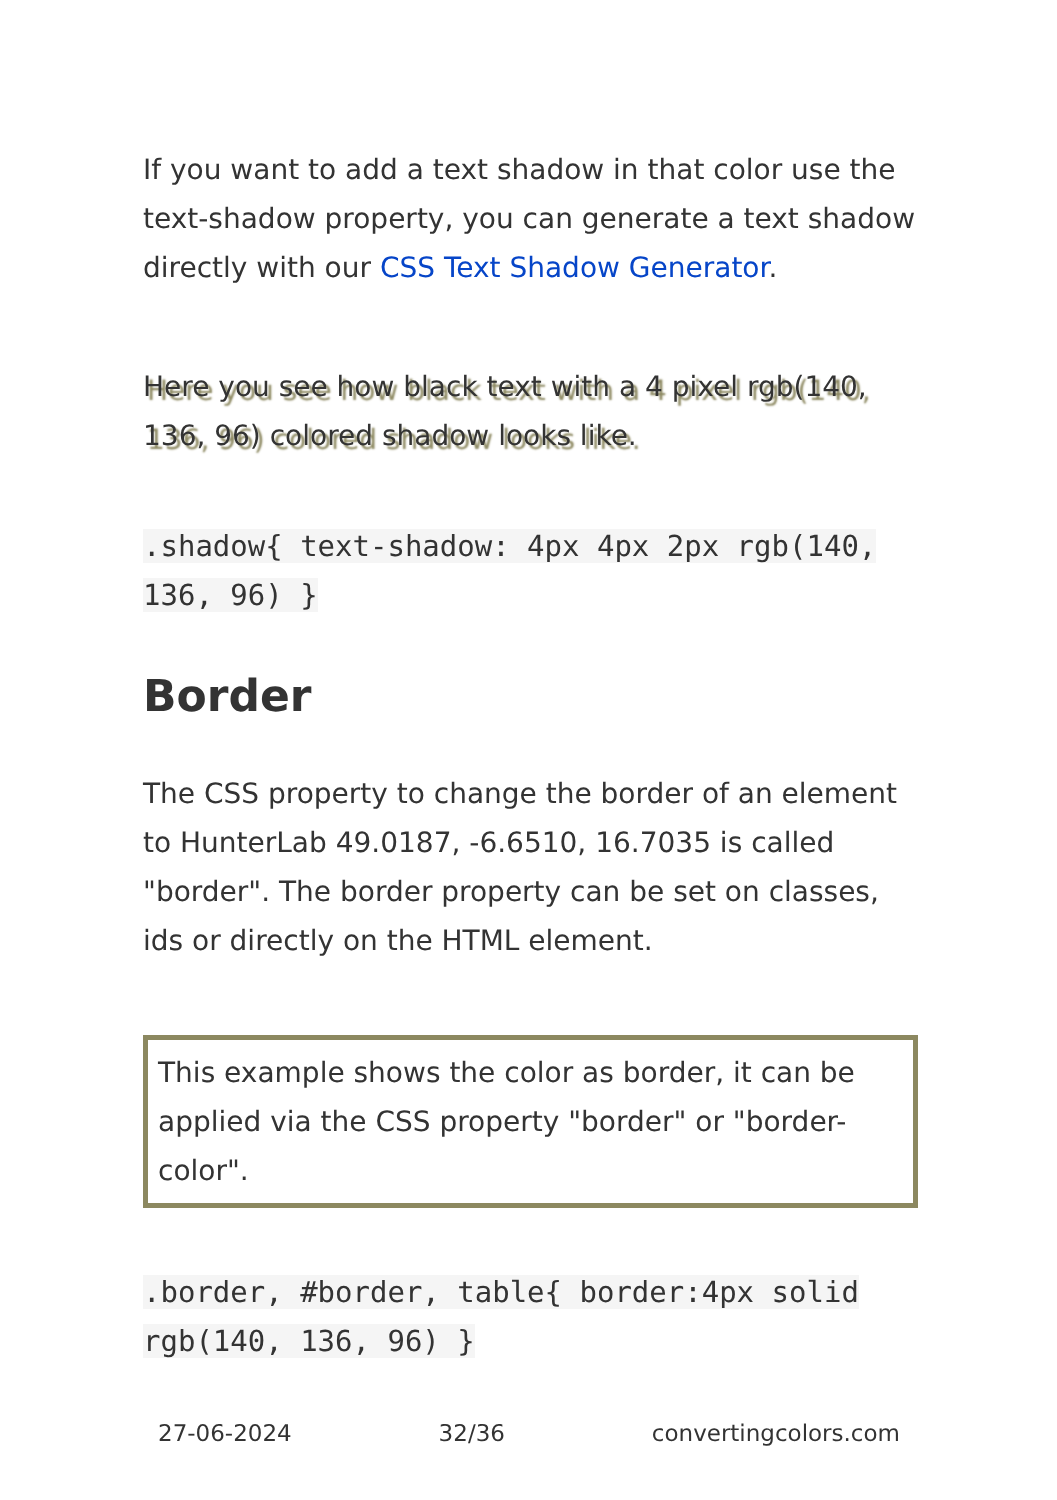If you want to add a text shadow in that color use the text-shadow property, you can generate a text shadow directly with our CSS Text Shadow Generator.
Here you see how black text with a 4 pixel rgb(140, 136, 96) colored shadow looks like.
.shadow{ text-shadow: 4px 4px 2px rgb(140, 136, 96) }
Border
The CSS property to change the border of an element to HunterLab 49.0187, -6.6510, 16.7035 is called "border". The border property can be set on classes, ids or directly on the HTML element.
This example shows the color as border, it can be applied via the CSS property "border" or "border-color".
.border, #border, table{ border:4px solid rgb(140, 136, 96) }
27-06-2024 32/36 convertingcolors.com